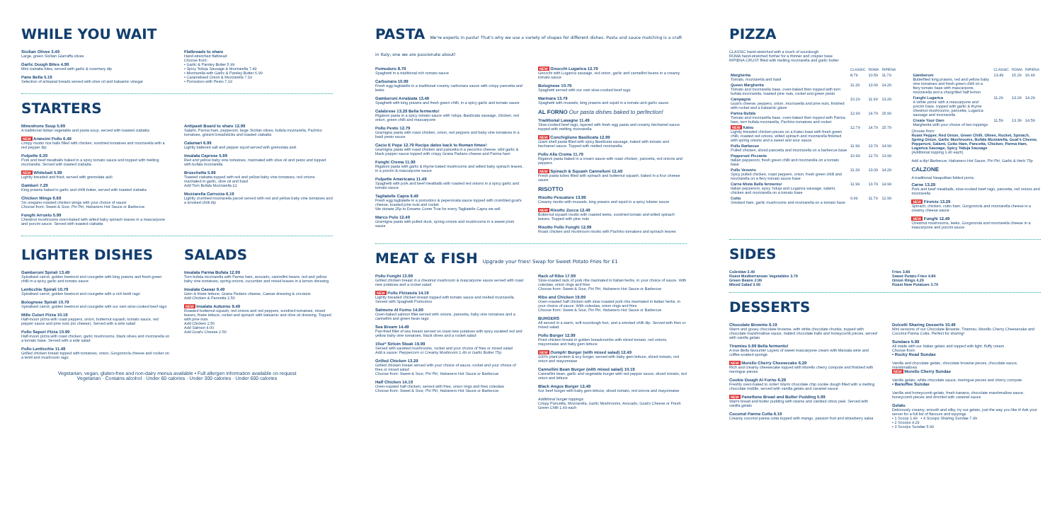WHILE YOU WAIT
Sicilian Olives 3.49
Large, green Sicilian Giarraffa olives
Garlic Dough Bites 4.99
Mini ciabatta bites, served with garlic & rosemary dip
Pane Bella 5.19
Selection of artisanal breads served with olive oil and balsamic vinegar
Flatbreads to share
Hand-stretched flatbread
Choose from:
• Garlic & Parsley Butter 5.99
• Spicy 'Nduja Sausage & Mozzarella 7.49
• Mozzarella with Garlic & Parsley Butter 6.99
• Caramelised Onion & Mozzarella 7.19
• Pomodoro with Pesto 7.19
STARTERS
Minestrone Soup 5.99
A traditional Italian vegetable and pasta soup, served with toasted ciabatta
NEW Arancini Pollo 6.49
Crispy risotto rice balls filled with chicken, sundried tomatoes and mozzarella with a red pepper dip
Polpette 6.39
Pork and beef meatballs baked in a spicy tomato sauce and topped with melting mozzarella. Served with toasted ciabatta
NEW Whitebait 5.99
Lightly breaded and fried, served with gremolata aioli
Gamberi 7.29
King prawns baked in garlic and chilli butter, served with toasted ciabatta
Chicken Wings 6.69
Six oregano-roasted chicken wings with your choice of sauce
Choose from: Sweet & Sour, Piri Piri, Habanero Hot Sauce or Barbecue
Funghi Arrosto 5.99
Chestnut mushrooms oven-baked with wilted baby spinach leaves in a mascarpone and porcini sauce. Served with toasted ciabatta
Antipasti Board to share 12.99
Salami, Parma ham, pepperoni, large Sicilian olives, bufala mozzarella, Pachino tomatoes, grissini breadsticks and toasted ciabatta
Calamari 6.99
Lightly battered salt and pepper squid served with gremolata aioli
Insalata Caprese 5.99
Red and yellow baby vine tomatoes, marinated with olive oil and pesto and topped with bufala mozzarella
Bruschetta 5.99
Toasted ciabatta topped with red and yellow baby vine tomatoes, red onions marinated in garlic, olive oil and basil
Add Torn Bufala Mozzarella £1
Mozzarella Carrozza 6.19
Lightly crumbed mozzarella parcel served with red and yellow baby vine tomatoes and a smoked chilli dip
LIGHTER DISHES
Gamberoni Spirali 13.49
Spiralised carrot, golden beetroot and courgette with king prawns and fresh green chilli in a spicy garlic and tomato sauce
Lenticchie Spirali 10.79
Spiralised carrot, golden beetroot and courgette with a rich lentil ragù
Bolognese Spirali 10.79
Spiralised carrot, golden beetroot and courgette with our own slow-cooked beef ragù
Mille Colori Pizza 10.19
Half-moon pizza with roast peppers, onion, butternut squash, tomato sauce, red pepper sauce and pine nuts (no cheese). Served with a side salad
Pollo Sapori Pizza 10.99
Half-moon pizza with roast chicken, garlic mushrooms, black olives and mozzarella on a tomato base. Served with a side salad
Pollo Lenticchie 11.49
Grilled chicken breast topped with tomatoes, onion, Gorgonzola cheese and rocket on a lentil and mushroom ragù
SALADS
Insalata Parma Bufala 12.99
Torn bufala mozzarella with Parma ham, avocado, cannellini beans, red and yellow baby vine tomatoes, spring onions, cucumber and mixed leaves in a lemon dressing
Insalata Caesar 9.49
Gem & frisée lettuce, Grana Padano cheese, Caesar dressing & croutons
Add Chicken & Pancetta 2.50
NEW Insalata Autunno 9.49
Roasted butternut squash, red onions and red peppers, sundried tomatoes, mixed leaves, frisée lettuce, rocket and spinach with balsamic and olive oil dressing. Topped with pine nuts
Add Chicken 2.50
Add Salmon 4.00
Add Goat's Cheese 2.50
Vegetarian, vegan, gluten-free and non-dairy menus available • Full allergen information available on request
Vegetarian · Contains alcohol · Under 60 calories · Under 300 calories · Under 600 calories
PASTA We're experts in pasta! That's why we use a variety of shapes for different dishes. Pasta and sauce matching is a craft in Italy; one we are passionate about!
Pomodoro 8.79
Spaghetti in a traditional rich tomato sauce
Carbonara 10.99
Fresh egg tagliatelle in a traditional creamy carbonara sauce with crispy pancetta and leeks
Gamberoni Arrabiata 13.49
Spaghetti with king prawns and fresh green chilli, in a spicy garlic and tomato sauce
Calabrese 13.29 Bella fermento!
Rigatoni pasta in a spicy tomato sauce with 'nduja, Basilicata sausage, chicken, red onion, green chilli and mascarpone
Pollo Pesto 12.79
Gramigna pasta with roast chicken, onion, red peppers and baby vine tomatoes in a basil pesto sauce
Cacio E Pepe 12.79 Recipe dates back to Roman times!
Gramigna pasta with roast chicken and pancetta in a pecorino cheese, wild garlic & black pepper sauce topped with crispy Grana Padano cheese and Parma ham
Funghi Crema 11.99
Rigatoni pasta with garlic & thyme baked mushrooms and wilted baby spinach leaves, in a porcini & mascarpone sauce
Polpette Americano 11.49
Spaghetti with pork and beef meatballs with roasted red onions in a spicy garlic and tomato sauce
Tagliatelle Capra 9.49
Fresh egg tagliatelle in a pomodoro & peperonata sauce topped with crumbled goat's cheese, toasted pine nuts and rocket
We donate 25p to Dreams Come True for every Tagliatelle Capra we sell.
Marco Polo 12.49
Gramigna pasta with pulled duck, spring onions and mushrooms in a sweet plum sauce
NEW Gnocchi Lugarica 12.79
Gnocchi with Lugarica sausage, red onion, garlic and cannellini beans in a creamy tomato sauce
Bolognese 10.79
Spaghetti served with our own slow-cooked beef ragù
Marinara 13.79
Spaghetti with mussels, king prawns and squid in a tomato and garlic sauce
AL FORNO Our pasta dishes baked to perfection!
Traditional Lasagne 11.49
Slow-cooked beef ragù, layered with fresh egg pasta and creamy béchamel sauce topped with melting mozzarella
NEW Conchiglione Basilicata 12.99
Giant shell pasta filled with spicy Basilicata sausage, baked with tomato and bechamel sauce. Topped with melted mozzarella
Pollo Alla Crema 11.79
Rigatoni pasta baked in a cream sauce with roast chicken, pancetta, red onions and peppers
NEW Spinach & Squash Cannelloni 12.49
Fresh pasta tubes filled with spinach and butternut squash, baked in a four cheese sauce
RISOTTO
Risotto Pescatore 13.99
Creamy risotto with mussels, king prawns and squid in a spicy lobster sauce
NEW Risotto Zucca 12.49
Butternut squash risotto with roasted leeks, sundried tomato and wilted spinach leaves. Topped with pine nuts
Risotto Pollo Funghi 12.99
Roast chicken and mushroom risotto with Pachino tomatoes and spinach leaves
MEAT & FISH Upgrade your fries! Swap for Sweet Potato Fries for £1
Pollo Funghi 13.99
Grilled chicken breast in a chestnut mushroom & mascarpone sauce served with roast new potatoes and a rocket salad
NEW Pollo Pizzaiola 14.19
Lightly breaded chicken breast topped with tomato sauce and melted mozzarella. Served with Spaghetti Pomodoro
Salmone Al Forno 14.99
Oven-baked salmon fillet served with onions, pancetta, baby vine tomatoes and a cannellini and green bean ragù
Sea Bream 14.49
Pan-fried fillet of sea bream served on roast new potatoes with spicy sautéed red and yellow baby vine tomatoes, black olives and a rocket salad
10oz* Sirloin Steak 19.99
Served with sautéed mushrooms, rocket and your choice of fries or mixed salad
Add a sauce: Peppercorn or Creamy Mushroom 1.49 or Garlic Butter 75p
Grilled Chicken 13.29
Grilled chicken breast served with your choice of sauce, rocket and your choice of fries or mixed salad
Choose from: Sweet & Sour, Piri Piri, Habanero Hot Sauce or Barbecue
Half Chicken 14.19
Oven-roasted half chicken, served with fries, onion rings and fries coleslaw
Choose from: Sweet & Sour, Piri Piri, Habanero Hot Sauce or Barbecue
Rack of Ribs 17.99
Slow-roasted rack of pork ribs marinated in Italian herbs, in your choice of sauce. With coleslaw, onion rings and fries
Choose from: Sweet & Sour, Piri Piri, Habanero Hot Sauce or Barbecue
Ribs and Chicken 19.99
Oven-roasted half chicken with slow roasted pork ribs marinated in Italian herbs, in your choice of sauce. With coleslaw, onion rings and fries
Choose from: Sweet & Sour, Piri Piri, Habanero Hot Sauce or Barbecue
BURGERS
All served in a warm, soft sourdough bun, and a smoked chilli dip. Served with fries or mixed salad.
Pollo Burger 12.99
Fried chicken breast in golden breadcrumbs with sliced tomato, red onions, mayonnaise and baby gem lettuce
NEW Oumph! Burger (with mixed salad) 12.49
100% plant protein & soy burger, served with baby gem lettuce, sliced tomato, red onion and mayonnaise
Cannellini Bean Burger (with mixed salad) 10.19
Cannellini bean, garlic and vegetable burger with red pepper sauce, sliced tomato, red onion and lettuce
Black Angus Burger 12.49
6oz beef burger with baby gem lettuce, sliced tomato, red onions and mayonnaise
Additional burger toppings
Crispy Pancetta, Mozzarella, Garlic Mushrooms, Avocado, Goat's Cheese or Fresh Green Chilli 1.49 each
PIZZA
CLASSIC hand-stretched with a touch of sourdough
ROMA hand-stretched further for a thinner and crispier base
RIPIENA CRUST filled with melting mozzarella and garlic butter
| | CLASSIC | ROMA | RIPIENA |
| --- | --- | --- | --- |
| Margherita Tomato, mozzarella and basil | 8.79 | 10.59 | 11.79 |
| Queen Margherita Tomato and mozzarella base, oven-baked then topped with torn bufala mozzarella, toasted pine nuts, rocket and green pesto | 11.29 | 13.09 | 14.29 |
| Campagna Goat's cheese, peppers, onion, mozzarella and pine nuts, finished with rocket and a balsamic glaze | 10.29 | 11.99 | 13.29 |
| Parma Bufala Tomato and mozzarella base, oven-baked then topped with Parma ham, torn bufala mozzarella, Pachino tomatoes and rocket | 12.99 | 14.79 | 15.99 |
| NEW Katsu Lightly breaded chicken pieces on a Katsu base with fresh green chilli, roasted red onions, wilted spinach and mozzarella finished with spring onions and a sweet and sour sauce | 12.79 | 14.79 | 15.79 |
| Pollo Barbecue Pulled chicken, sliced pancetta and mozzarella on a barbecue base | 11.99 | 13.79 | 14.99 |
| Pepperoni Piccante Italian pepperoni, fresh green chilli and mozzarella on a tomato base | 10.99 | 12.79 | 13.99 |
| Pollo Vesuvio Spicy pulled chicken, roast peppers, onion, fresh green chilli and mozzarella on a fiery tomato sauce base | 11.29 | 13.09 | 14.29 |
| Carne Mista Bella fermento! Italian pepperoni, spicy 'nduja and Lugarica sausage, salami, chicken and mozzarella on a tomato base | 11.99 | 13.79 | 14.99 |
| Cotto Smoked ham, garlic mushrooms and mozzarella on a tomato base | 9.99 | 11.79 | 12.99 |
| | CLASSIC | ROMA | RIPIENA |
| --- | --- | --- | --- |
| Gamberoni Butterflied king prawns, red and yellow baby vine tomatoes and fresh green chilli on a fiery tomato base with mascarpone, mozzarella and a chargrilled half lemon | 13.49 | 15.29 | 16.49 |
| Funghi Lugarica A 'white pizza' with a mascarpone and porcini base, topped with garlic & thyme chestnut mushrooms, pancetta, Lugarica sausage and mozzarella | 11.29 | 13.29 | 14.29 |
| Create Your Own Margherita with your choice of two toppings | 11.59 | 13.39 | 14.59 |
Choose from:
Roast Pepper, Red Onion, Green Chilli, Olives, Rocket, Spinach, Spring Onion, Garlic Mushrooms, Bufala Mozzarella, Goat's Cheese, Pepperoni, Salami, Cotto Ham, Pancetta, Chicken, Parma Ham, Lugarica Sausage, Spicy 'Nduja Sausage
(Additional topping 1.40 each)
Add a dip! Barbecue, Habanero Hot Sauce, Piri Piri, Garlic & Herb 75p
CALZONE
A traditional Neapolitan folded pizza.
Carne 13.29
Pork and beef meatballs, slow-cooked beef ragù, pancetta, red onions and mozzarella
NEW Firenze 13.29
Spinach, chicken, cotto ham, Gorgonzola and mozzarella cheese in a creamy cheese sauce
NEW Funghi 12.49
Chestnut mushrooms, leeks, Gorgonzola and mozzarella cheese in a mascarpone and porcini sauce
SIDES
Coleslaw 3.49
Roast Mediterranean Vegetables 3.79
Green Beans 2.99
Mixed Salad 3.99
Fries 3.89
Sweet Potato Fries 4.89
Onion Rings 4.29
Roast New Potatoes 3.79
DESSERTS
Chocolate Brownie 6.19
Warm and gooey chocolate brownie, with white chocolate chunks, topped with chocolate marshmallow sauce, malted chocolate balls and honeycomb pieces, served with vanilla gelato
Tiramisu 5.99 Bella fermento!
A true Bella favourite! Layers of sweet mascarpone cream with Marsala wine and coffee-soaked sponge
NEW Morello Cherry Cheesecake 6.29
Rich and creamy cheesecake topped with Morello cherry compote and finished with meringue pieces
Cookie Dough Al Forno 6.29
Freshly oven-baked to order! Warm chocolate chip cookie dough filled with a melting chocolate middle, served with vanilla gelato and caramel sauce
NEW Panettone Bread and Butter Pudding 5.99
Warm bread and butter pudding with raisins and candied citrus peel. Served with vanilla gelato
Coconut Panna Cotta 6.19
Creamy coconut panna cotta topped with mango, passion fruit and strawberry salsa
Dolcetti Sharing Desserts 10.49
Mini versions of our Chocolate Brownie, Tiramisu, Morello Cherry Cheesecake and Coconut Panna Cotta. Perfect for sharing!
Sundaes 5.99
All made with our Italian gelato and topped with light, fluffy cream
Choose from:
• Rocky Road Sundae
Vanilla and chocolate gelato, chocolate brownie pieces, chocolate sauce, marshmallows
NEW Morello Cherry Sundae
Vanilla gelato, white chocolate sauce, meringue pieces and cherry compote
• Banoffee Sundae
Vanilla and honeycomb gelato, fresh banana, chocolate marshmallow sauce, honeycomb pieces and drizzled with caramel sauce
Gelato
Deliciously creamy, smooth and silky, try our gelato, just the way you like it! Ask your server for a full list of flavours and toppings
• 1 Scoop 1.49 • 4 Scoops Sharing Sundae 7.49
• 2 Scoops 4.29
• 3 Scoops Sundae 5.99